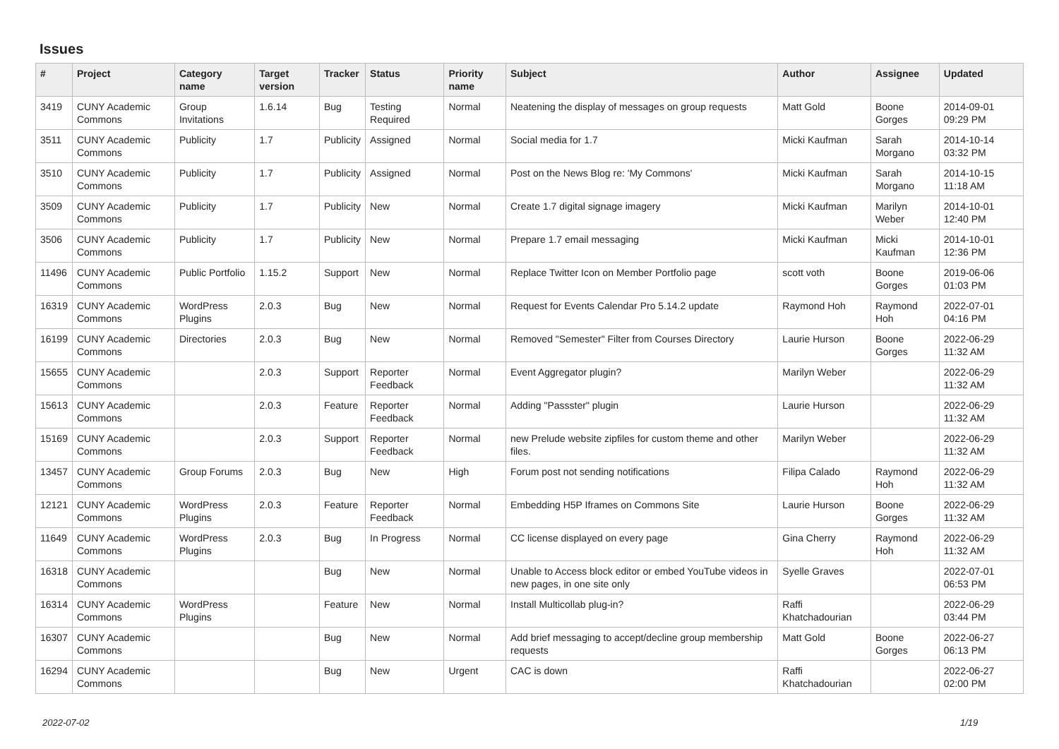Issues
| # | Project | Category name | Target version | Tracker | Status | Priority name | Subject | Author | Assignee | Updated |
| --- | --- | --- | --- | --- | --- | --- | --- | --- | --- | --- |
| 3419 | CUNY Academic Commons | Group Invitations | 1.6.14 | Bug | Testing Required | Normal | Neatening the display of messages on group requests | Matt Gold | Boone Gorges | 2014-09-01 09:29 PM |
| 3511 | CUNY Academic Commons | Publicity | 1.7 | Publicity | Assigned | Normal | Social media for 1.7 | Micki Kaufman | Sarah Morgano | 2014-10-14 03:32 PM |
| 3510 | CUNY Academic Commons | Publicity | 1.7 | Publicity | Assigned | Normal | Post on the News Blog re: 'My Commons' | Micki Kaufman | Sarah Morgano | 2014-10-15 11:18 AM |
| 3509 | CUNY Academic Commons | Publicity | 1.7 | Publicity | New | Normal | Create 1.7 digital signage imagery | Micki Kaufman | Marilyn Weber | 2014-10-01 12:40 PM |
| 3506 | CUNY Academic Commons | Publicity | 1.7 | Publicity | New | Normal | Prepare 1.7 email messaging | Micki Kaufman | Micki Kaufman | 2014-10-01 12:36 PM |
| 11496 | CUNY Academic Commons | Public Portfolio | 1.15.2 | Support | New | Normal | Replace Twitter Icon on Member Portfolio page | scott voth | Boone Gorges | 2019-06-06 01:03 PM |
| 16319 | CUNY Academic Commons | WordPress Plugins | 2.0.3 | Bug | New | Normal | Request for Events Calendar Pro 5.14.2 update | Raymond Hoh | Raymond Hoh | 2022-07-01 04:16 PM |
| 16199 | CUNY Academic Commons | Directories | 2.0.3 | Bug | New | Normal | Removed "Semester" Filter from Courses Directory | Laurie Hurson | Boone Gorges | 2022-06-29 11:32 AM |
| 15655 | CUNY Academic Commons | | 2.0.3 | Support | Reporter Feedback | Normal | Event Aggregator plugin? | Marilyn Weber | | 2022-06-29 11:32 AM |
| 15613 | CUNY Academic Commons | | 2.0.3 | Feature | Reporter Feedback | Normal | Adding "Passster" plugin | Laurie Hurson | | 2022-06-29 11:32 AM |
| 15169 | CUNY Academic Commons | | 2.0.3 | Support | Reporter Feedback | Normal | new Prelude website zipfiles for custom theme and other files. | Marilyn Weber | | 2022-06-29 11:32 AM |
| 13457 | CUNY Academic Commons | Group Forums | 2.0.3 | Bug | New | High | Forum post not sending notifications | Filipa Calado | Raymond Hoh | 2022-06-29 11:32 AM |
| 12121 | CUNY Academic Commons | WordPress Plugins | 2.0.3 | Feature | Reporter Feedback | Normal | Embedding H5P Iframes on Commons Site | Laurie Hurson | Boone Gorges | 2022-06-29 11:32 AM |
| 11649 | CUNY Academic Commons | WordPress Plugins | 2.0.3 | Bug | In Progress | Normal | CC license displayed on every page | Gina Cherry | Raymond Hoh | 2022-06-29 11:32 AM |
| 16318 | CUNY Academic Commons | | | Bug | New | Normal | Unable to Access block editor or embed YouTube videos in new pages, in one site only | Syelle Graves | | 2022-07-01 06:53 PM |
| 16314 | CUNY Academic Commons | WordPress Plugins | | Feature | New | Normal | Install Multicollab plug-in? | Raffi Khatchadourian | | 2022-06-29 03:44 PM |
| 16307 | CUNY Academic Commons | | | Bug | New | Normal | Add brief messaging to accept/decline group membership requests | Matt Gold | Boone Gorges | 2022-06-27 06:13 PM |
| 16294 | CUNY Academic Commons | | | Bug | New | Urgent | CAC is down | Raffi Khatchadourian | | 2022-06-27 02:00 PM |
2022-07-02 1/19